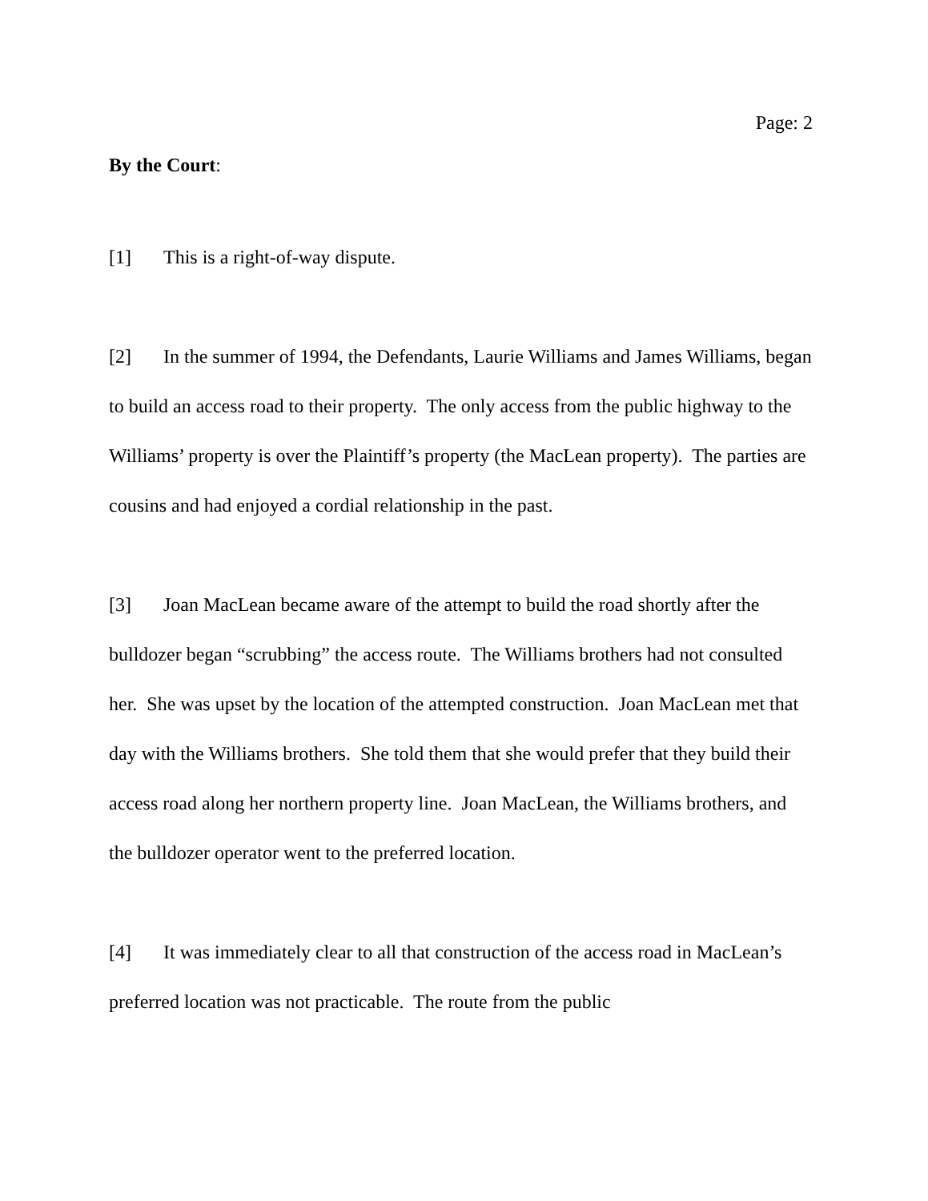Page: 2
By the Court:
[1] This is a right-of-way dispute.
[2] In the summer of 1994, the Defendants, Laurie Williams and James Williams, began to build an access road to their property. The only access from the public highway to the Williams’ property is over the Plaintiff’s property (the MacLean property). The parties are cousins and had enjoyed a cordial relationship in the past.
[3] Joan MacLean became aware of the attempt to build the road shortly after the bulldozer began “scrubbing” the access route. The Williams brothers had not consulted her. She was upset by the location of the attempted construction. Joan MacLean met that day with the Williams brothers. She told them that she would prefer that they build their access road along her northern property line. Joan MacLean, the Williams brothers, and the bulldozer operator went to the preferred location.
[4] It was immediately clear to all that construction of the access road in MacLean’s preferred location was not practicable. The route from the public